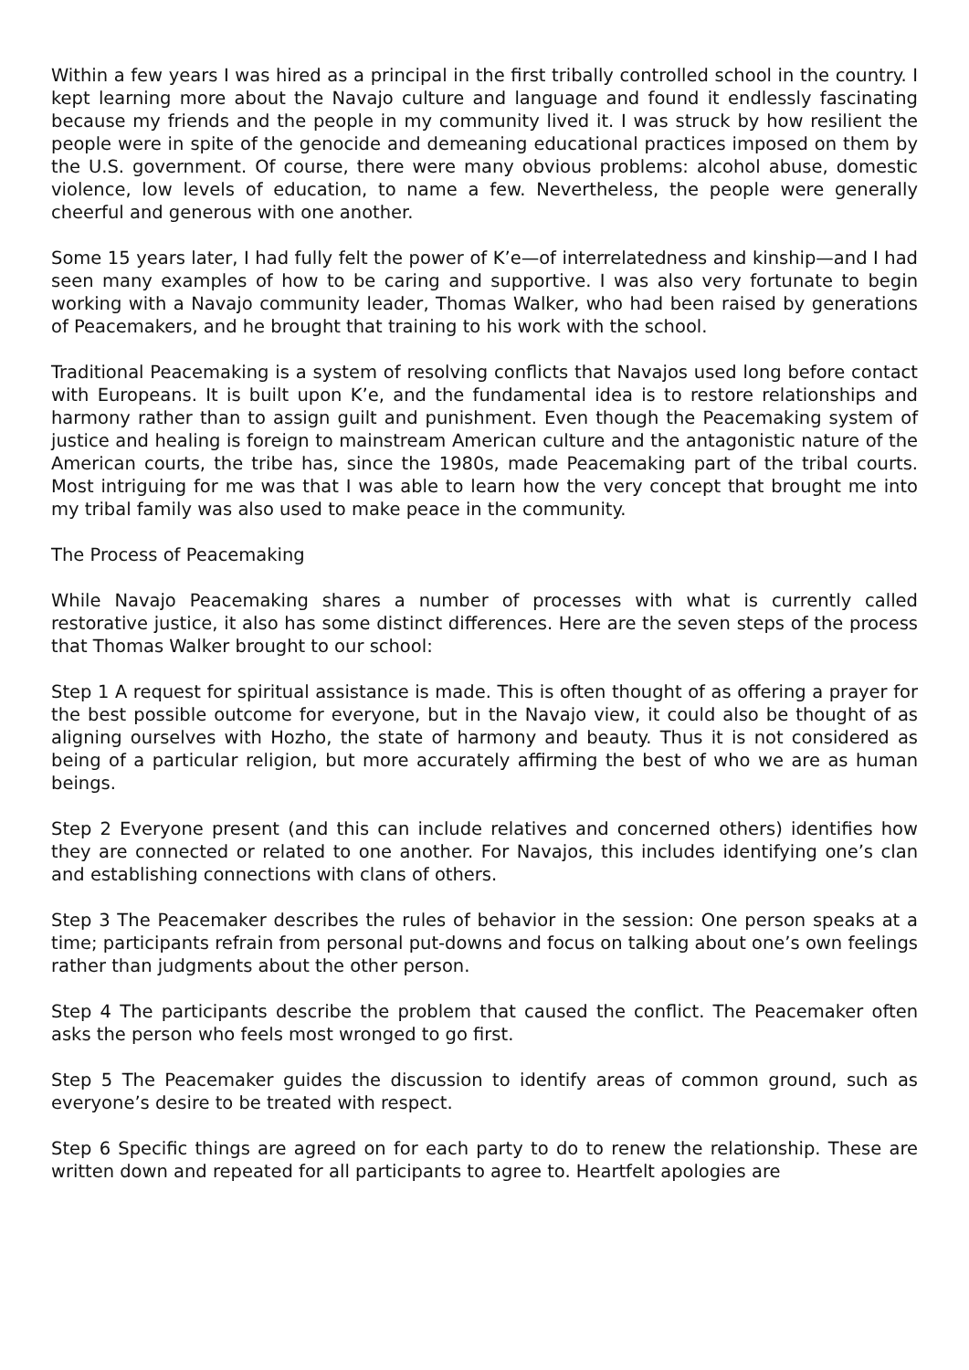Within a few years I was hired as a principal in the first tribally controlled school in the country. I kept learning more about the Navajo culture and language and found it endlessly fascinating because my friends and the people in my community lived it. I was struck by how resilient the people were in spite of the genocide and demeaning educational practices imposed on them by the U.S. government. Of course, there were many obvious problems: alcohol abuse, domestic violence, low levels of education, to name a few. Nevertheless, the people were generally cheerful and generous with one another.
Some 15 years later, I had fully felt the power of K’e—of interrelatedness and kinship—and I had seen many examples of how to be caring and supportive. I was also very fortunate to begin working with a Navajo community leader, Thomas Walker, who had been raised by generations of Peacemakers, and he brought that training to his work with the school.
Traditional Peacemaking is a system of resolving conflicts that Navajos used long before contact with Europeans. It is built upon K’e, and the fundamental idea is to restore relationships and harmony rather than to assign guilt and punishment. Even though the Peacemaking system of justice and healing is foreign to mainstream American culture and the antagonistic nature of the American courts, the tribe has, since the 1980s, made Peacemaking part of the tribal courts. Most intriguing for me was that I was able to learn how the very concept that brought me into my tribal family was also used to make peace in the community.
The Process of Peacemaking
While Navajo Peacemaking shares a number of processes with what is currently called restorative justice, it also has some distinct differences. Here are the seven steps of the process that Thomas Walker brought to our school:
Step 1 A request for spiritual assistance is made. This is often thought of as offering a prayer for the best possible outcome for everyone, but in the Navajo view, it could also be thought of as aligning ourselves with Hozho, the state of harmony and beauty. Thus it is not considered as being of a particular religion, but more accurately affirming the best of who we are as human beings.
Step 2 Everyone present (and this can include relatives and concerned others) identifies how they are connected or related to one another. For Navajos, this includes identifying one’s clan and establishing connections with clans of others.
Step 3 The Peacemaker describes the rules of behavior in the session: One person speaks at a time; participants refrain from personal put-downs and focus on talking about one’s own feelings rather than judgments about the other person.
Step 4 The participants describe the problem that caused the conflict. The Peacemaker often asks the person who feels most wronged to go first.
Step 5 The Peacemaker guides the discussion to identify areas of common ground, such as everyone’s desire to be treated with respect.
Step 6 Specific things are agreed on for each party to do to renew the relationship. These are written down and repeated for all participants to agree to. Heartfelt apologies are